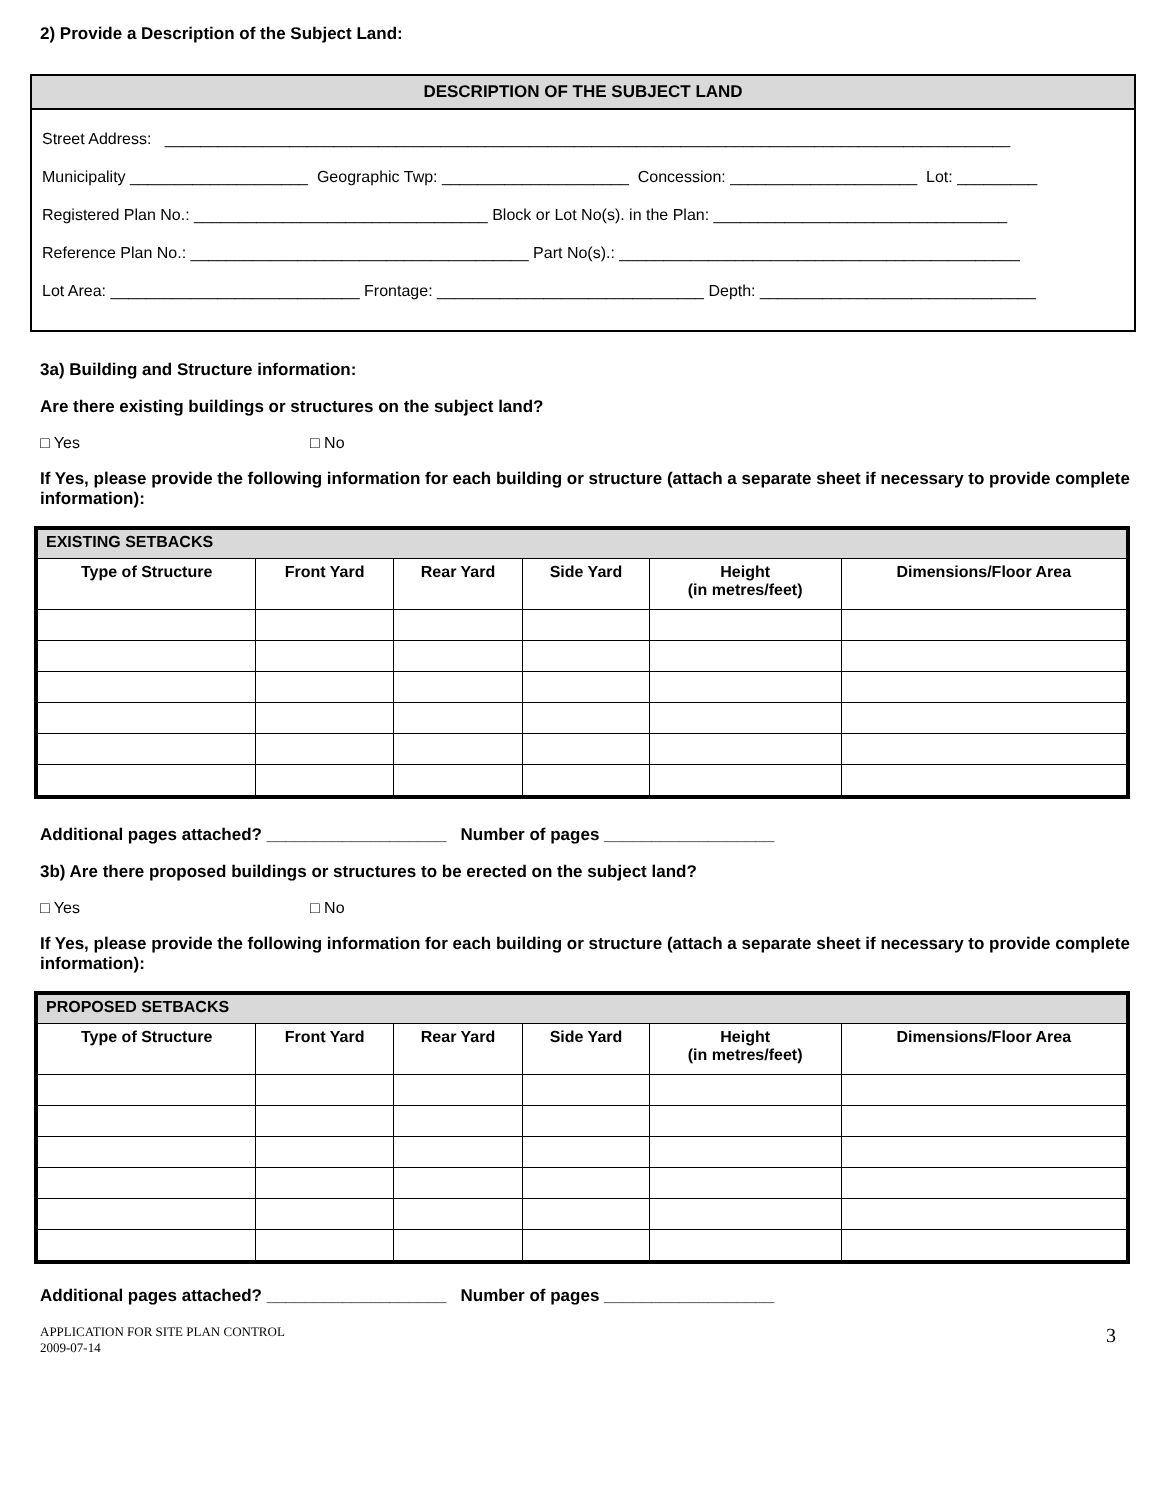2) Provide a Description of the Subject Land:
DESCRIPTION OF THE SUBJECT LAND
Street Address: _______________________________________________________________________________________________
Municipality ____________________ Geographic Twp: _____________________ Concession: _____________________ Lot: _________
Registered Plan No.: _________________________________ Block or Lot No(s). in the Plan: _________________________________
Reference Plan No.: ______________________________________ Part No(s).: _____________________________________________
Lot Area: ____________________________ Frontage: ______________________________ Depth: _______________________________
3a) Building and Structure information:
Are there existing buildings or structures on the subject land?
□ Yes □ No
If Yes, please provide the following information for each building or structure (attach a separate sheet if necessary to provide complete information):
| EXISTING SETBACKS | | | | | |
| --- | --- | --- | --- | --- | --- |
| Type of Structure | Front Yard | Rear Yard | Side Yard | Height (in metres/feet) | Dimensions/Floor Area |
Additional pages attached? ___________________ Number of pages __________________
3b) Are there proposed buildings or structures to be erected on the subject land?
□ Yes □ No
If Yes, please provide the following information for each building or structure (attach a separate sheet if necessary to provide complete information):
| PROPOSED SETBACKS | | | | | |
| --- | --- | --- | --- | --- | --- |
| Type of Structure | Front Yard | Rear Yard | Side Yard | Height (in metres/feet) | Dimensions/Floor Area |
Additional pages attached? ___________________ Number of pages __________________
APPLICATION FOR SITE PLAN CONTROL
2009-07-14
3